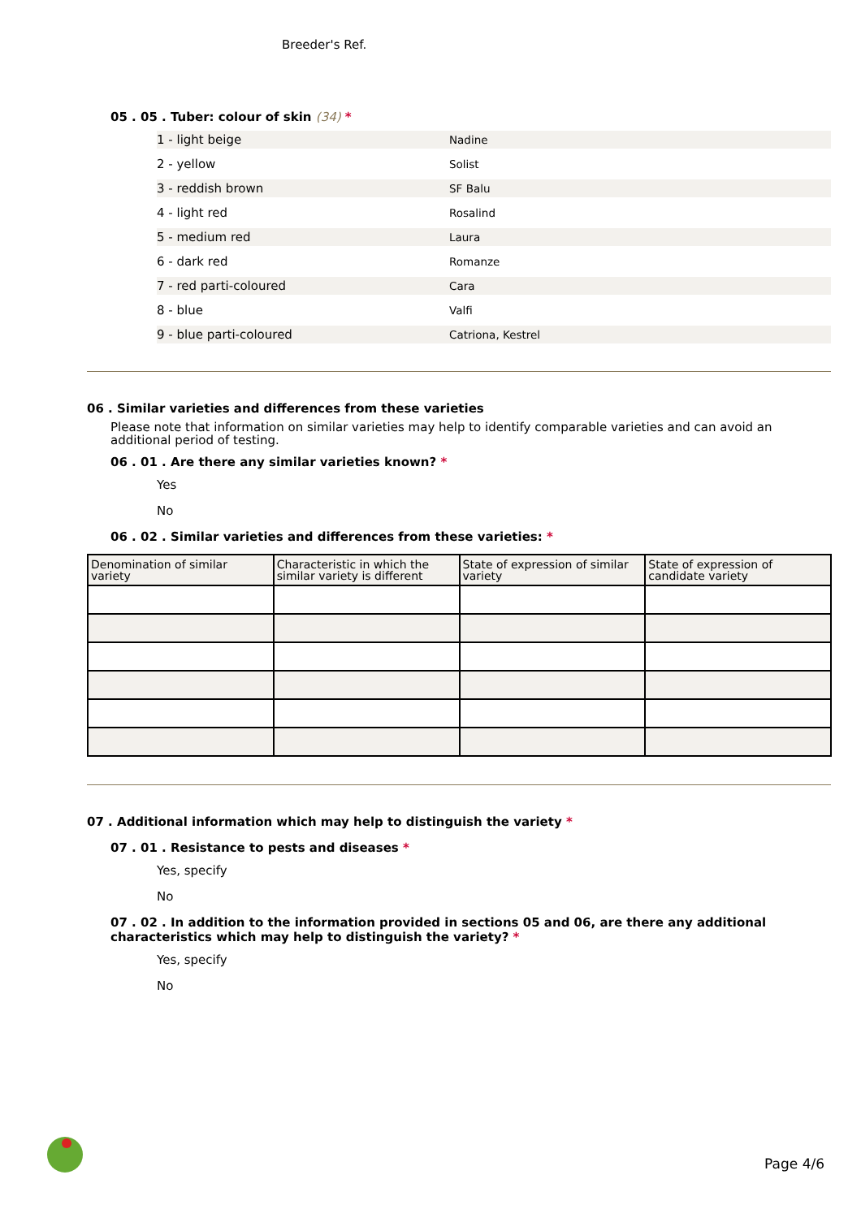Breeder's Ref.
05 . 05 . Tuber: colour of skin (34) *
1 - light beige Nadine
2 - yellow Solist
3 - reddish brown SF Balu
4 - light red Rosalind
5 - medium red Laura
6 - dark red Romanze
7 - red parti-coloured Cara
8 - blue Valfi
9 - blue parti-coloured Catriona, Kestrel
06 . Similar varieties and differences from these varieties
Please note that information on similar varieties may help to identify comparable varieties and can avoid an additional period of testing.
06 . 01 . Are there any similar varieties known? *
Yes
No
06 . 02 . Similar varieties and differences from these varieties: *
| Denomination of similar variety | Characteristic in which the similar variety is different | State of expression of similar variety | State of expression of candidate variety |
| --- | --- | --- | --- |
07 . Additional information which may help to distinguish the variety *
07 . 01 . Resistance to pests and diseases *
Yes, specify
No
07 . 02 . In addition to the information provided in sections 05 and 06, are there any additional characteristics which may help to distinguish the variety? *
Yes, specify
No
Page 4/6